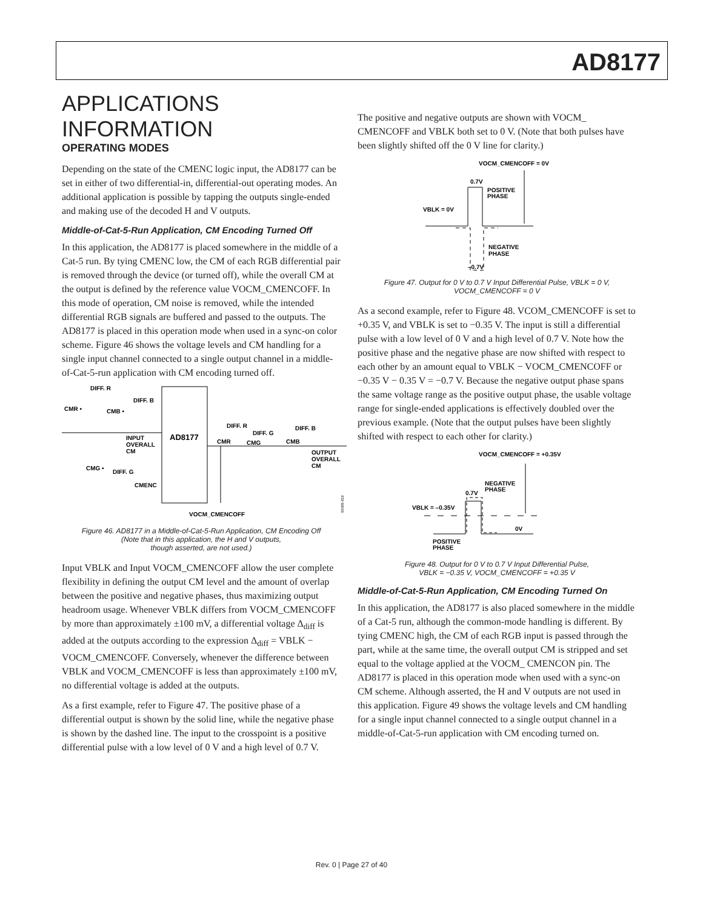AD8177
APPLICATIONS INFORMATION
OPERATING MODES
Depending on the state of the CMENC logic input, the AD8177 can be set in either of two differential-in, differential-out operating modes. An additional application is possible by tapping the outputs single-ended and making use of the decoded H and V outputs.
Middle-of-Cat-5-Run Application, CM Encoding Turned Off
In this application, the AD8177 is placed somewhere in the middle of a Cat-5 run. By tying CMENC low, the CM of each RGB differential pair is removed through the device (or turned off), while the overall CM at the output is defined by the reference value VOCM_CMENCOFF. In this mode of operation, CM noise is removed, while the intended differential RGB signals are buffered and passed to the outputs. The AD8177 is placed in this operation mode when used in a sync-on color scheme. Figure 46 shows the voltage levels and CM handling for a single input channel connected to a single output channel in a middle-of-Cat-5-run application with CM encoding turned off.
DIFF. R
DIFF. B
CMR •
CMB •
INPUT
OVERALL
CM
AD8177
DIFF. R
DIFF. G
DIFF. B
CMR
CMG
CMB
OUTPUT
OVERALL
CM
CMG •
DIFF. G
CMENC
VOCM_CMENCOFF
06605-019
Figure 46. AD8177 in a Middle-of-Cat-5-Run Application, CM Encoding Off
(Note that in this application, the H and V outputs,
though asserted, are not used.)
Input VBLK and Input VOCM_CMENCOFF allow the user complete flexibility in defining the output CM level and the amount of overlap between the positive and negative phases, thus maximizing output headroom usage. Whenever VBLK differs from VOCM_CMENCOFF by more than approximately ±100 mV, a differential voltage Δ<sub>diff</sub> is added at the outputs according to the expression Δ<sub>diff</sub> = VBLK − VOCM_CMENCOFF. Conversely, whenever the difference between VBLK and VOCM_CMENCOFF is less than approximately ±100 mV, no differential voltage is added at the outputs.
As a first example, refer to Figure 47. The positive phase of a differential output is shown by the solid line, while the negative phase is shown by the dashed line. The input to the crosspoint is a positive differential pulse with a low level of 0 V and a high level of 0.7 V.
The positive and negative outputs are shown with VOCM_ CMENCOFF and VBLK both set to 0 V. (Note that both pulses have been slightly shifted off the 0 V line for clarity.)
VOCM_CMENCOFF = 0V
0.7V
POSITIVE
PHASE
VBLK = 0V
NEGATIVE
PHASE
–0.7V
Figure 47. Output for 0 V to 0.7 V Input Differential Pulse, VBLK = 0 V,
VOCM_CMENCOFF = 0 V
As a second example, refer to Figure 48. VCOM_CMENCOFF is set to +0.35 V, and VBLK is set to −0.35 V. The input is still a differential pulse with a low level of 0 V and a high level of 0.7 V. Note how the positive phase and the negative phase are now shifted with respect to each other by an amount equal to VBLK − VOCM_CMENCOFF or −0.35 V − 0.35 V = −0.7 V. Because the negative output phase spans the same voltage range as the positive output phase, the usable voltage range for single-ended applications is effectively doubled over the previous example. (Note that the output pulses have been slightly shifted with respect to each other for clarity.)
VOCM_CMENCOFF = +0.35V
NEGATIVE
PHASE
0.7V
VBLK = –0.35V
0V
POSITIVE
PHASE
Figure 48. Output for 0 V to 0.7 V Input Differential Pulse,
VBLK = −0.35 V, VOCM_CMENCOFF = +0.35 V
Middle-of-Cat-5-Run Application, CM Encoding Turned On
In this application, the AD8177 is also placed somewhere in the middle of a Cat-5 run, although the common-mode handling is different. By tying CMENC high, the CM of each RGB input is passed through the part, while at the same time, the overall output CM is stripped and set equal to the voltage applied at the VOCM_ CMENCON pin. The AD8177 is placed in this operation mode when used with a sync-on CM scheme. Although asserted, the H and V outputs are not used in this application. Figure 49 shows the voltage levels and CM handling for a single input channel connected to a single output channel in a middle-of-Cat-5-run application with CM encoding turned on.
Rev. 0 | Page 27 of 40